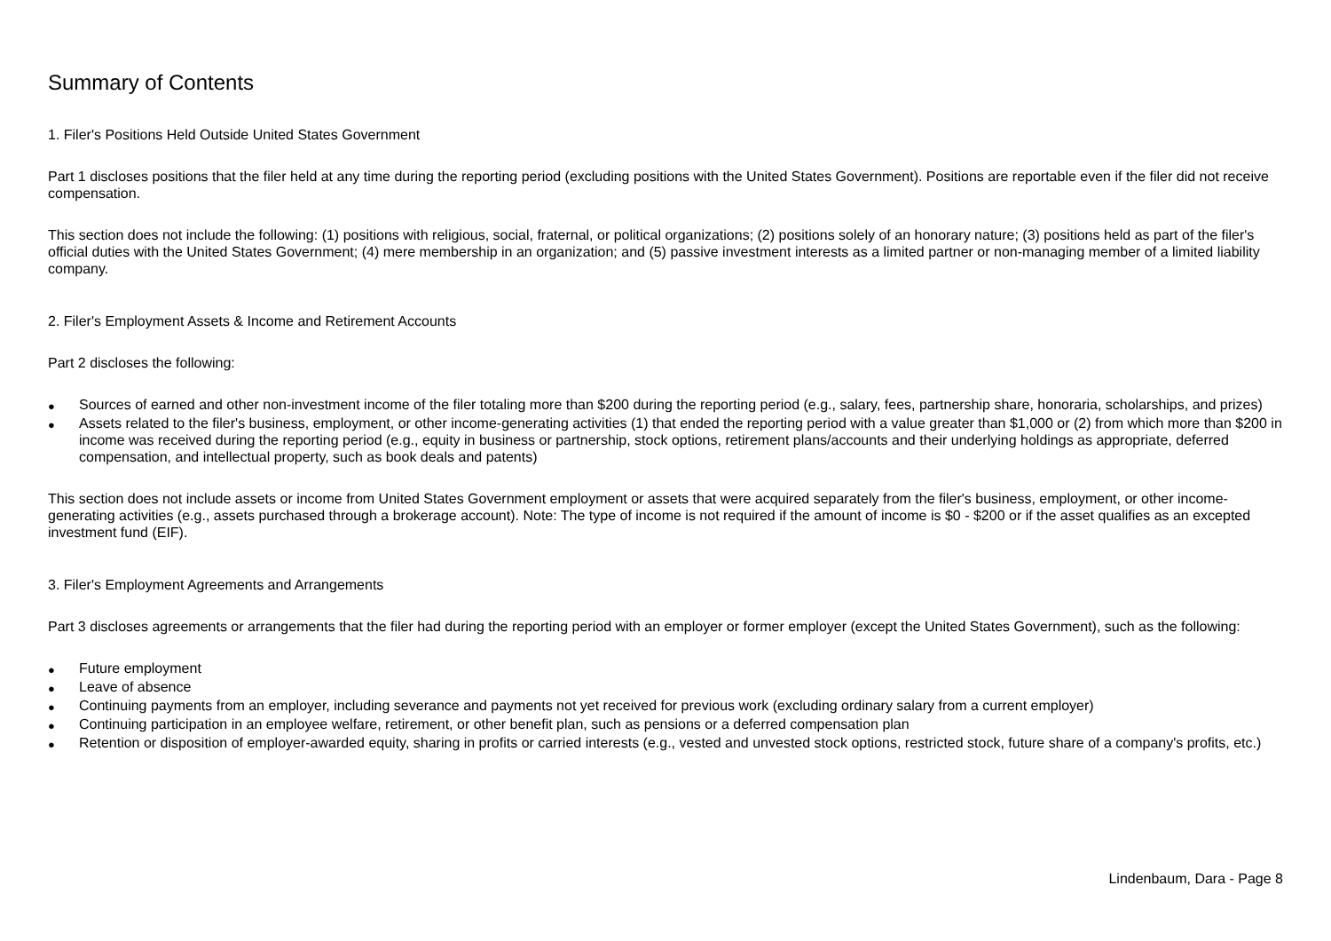Summary of Contents
1. Filer's Positions Held Outside United States Government
Part 1 discloses positions that the filer held at any time during the reporting period (excluding positions with the United States Government). Positions are reportable even if the filer did not receive compensation.
This section does not include the following: (1) positions with religious, social, fraternal, or political organizations; (2) positions solely of an honorary nature; (3) positions held as part of the filer's official duties with the United States Government; (4) mere membership in an organization; and (5) passive investment interests as a limited partner or non-managing member of a limited liability company.
2. Filer's Employment Assets & Income and Retirement Accounts
Part 2 discloses the following:
● Sources of earned and other non-investment income of the filer totaling more than $200 during the reporting period (e.g., salary, fees, partnership share, honoraria, scholarships, and prizes)
● Assets related to the filer's business, employment, or other income-generating activities (1) that ended the reporting period with a value greater than $1,000 or (2) from which more than $200 in income was received during the reporting period (e.g., equity in business or partnership, stock options, retirement plans/accounts and their underlying holdings as appropriate, deferred compensation, and intellectual property, such as book deals and patents)
This section does not include assets or income from United States Government employment or assets that were acquired separately from the filer's business, employment, or other income-generating activities (e.g., assets purchased through a brokerage account). Note: The type of income is not required if the amount of income is $0 - $200 or if the asset qualifies as an excepted investment fund (EIF).
3. Filer's Employment Agreements and Arrangements
Part 3 discloses agreements or arrangements that the filer had during the reporting period with an employer or former employer (except the United States Government), such as the following:
● Future employment
● Leave of absence
● Continuing payments from an employer, including severance and payments not yet received for previous work (excluding ordinary salary from a current employer)
● Continuing participation in an employee welfare, retirement, or other benefit plan, such as pensions or a deferred compensation plan
● Retention or disposition of employer-awarded equity, sharing in profits or carried interests (e.g., vested and unvested stock options, restricted stock, future share of a company's profits, etc.)
Lindenbaum, Dara - Page 8